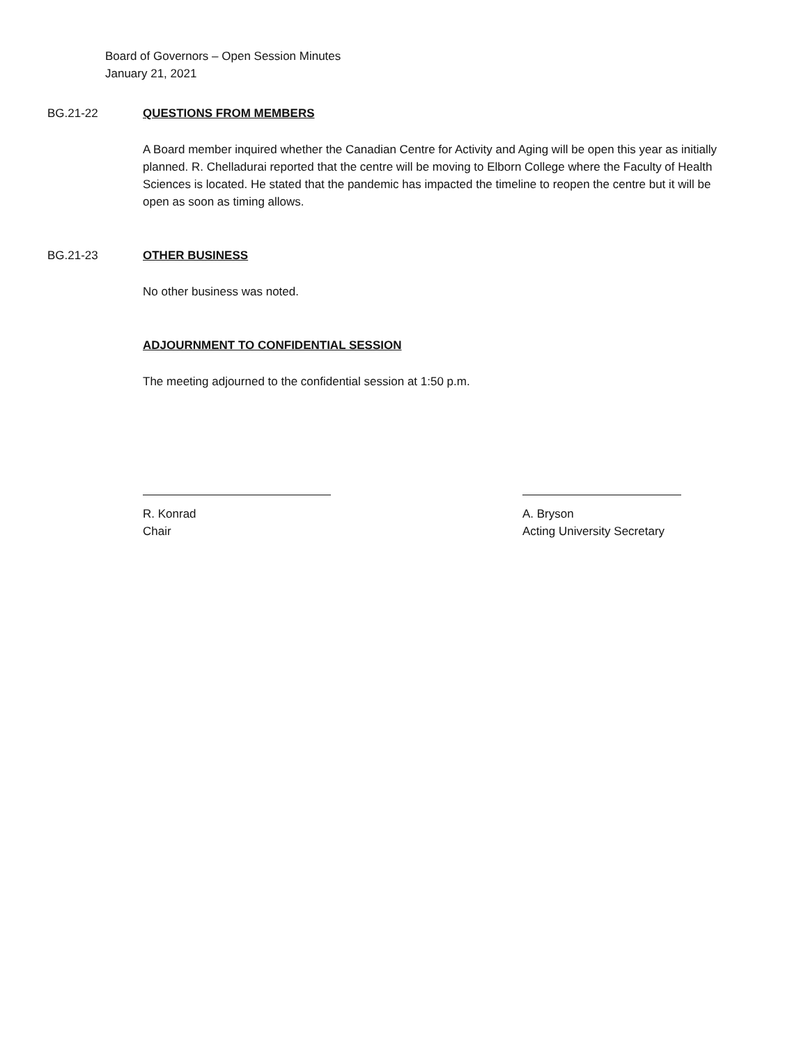Board of Governors – Open Session Minutes
January 21, 2021
BG.21-22 QUESTIONS FROM MEMBERS
A Board member inquired whether the Canadian Centre for Activity and Aging will be open this year as initially planned. R. Chelladurai reported that the centre will be moving to Elborn College where the Faculty of Health Sciences is located. He stated that the pandemic has impacted the timeline to reopen the centre but it will be open as soon as timing allows.
BG.21-23 OTHER BUSINESS
No other business was noted.
ADJOURNMENT TO CONFIDENTIAL SESSION
The meeting adjourned to the confidential session at 1:50 p.m.
R. Konrad
Chair
A. Bryson
Acting University Secretary